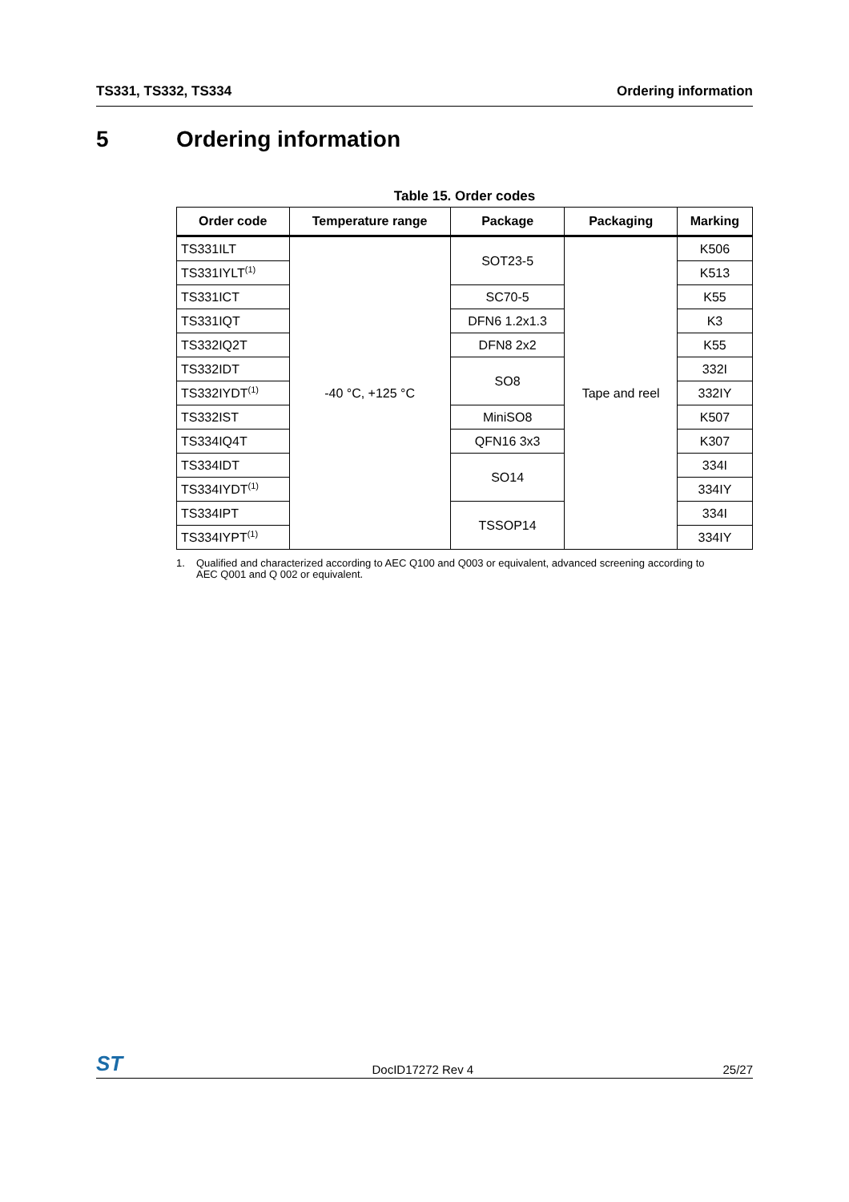TS331, TS332, TS334 Ordering information
5 Ordering information
Table 15. Order codes
| Order code | Temperature range | Package | Packaging | Marking |
| --- | --- | --- | --- | --- |
| TS331ILT | -40 °C, +125 °C | SOT23-5 | Tape and reel | K506 |
| TS331IYLT<sup>(1)</sup> | | | | K513 |
| TS331ICT | | SC70-5 | | K55 |
| TS331IQT | | DFN6 1.2x1.3 | | K3 |
| TS332IQ2T | | DFN8 2x2 | | K55 |
| TS332IDT | | SO8 | | 332I |
| TS332IYDT<sup>(1)</sup> | | | | 332IY |
| TS332IST | | MiniSO8 | | K507 |
| TS334IQ4T | | QFN16 3x3 | | K307 |
| TS334IDT | | SO14 | | 334I |
| TS334IYDT<sup>(1)</sup> | | | | 334IY |
| TS334IPT | | TSSOP14 | | 334I |
| TS334IYPT<sup>(1)</sup> | | | | 334IY |
1. Qualified and characterized according to AEC Q100 and Q003 or equivalent, advanced screening according to AEC Q001 and Q 002 or equivalent.
ST
DocID17272 Rev 4
25/27